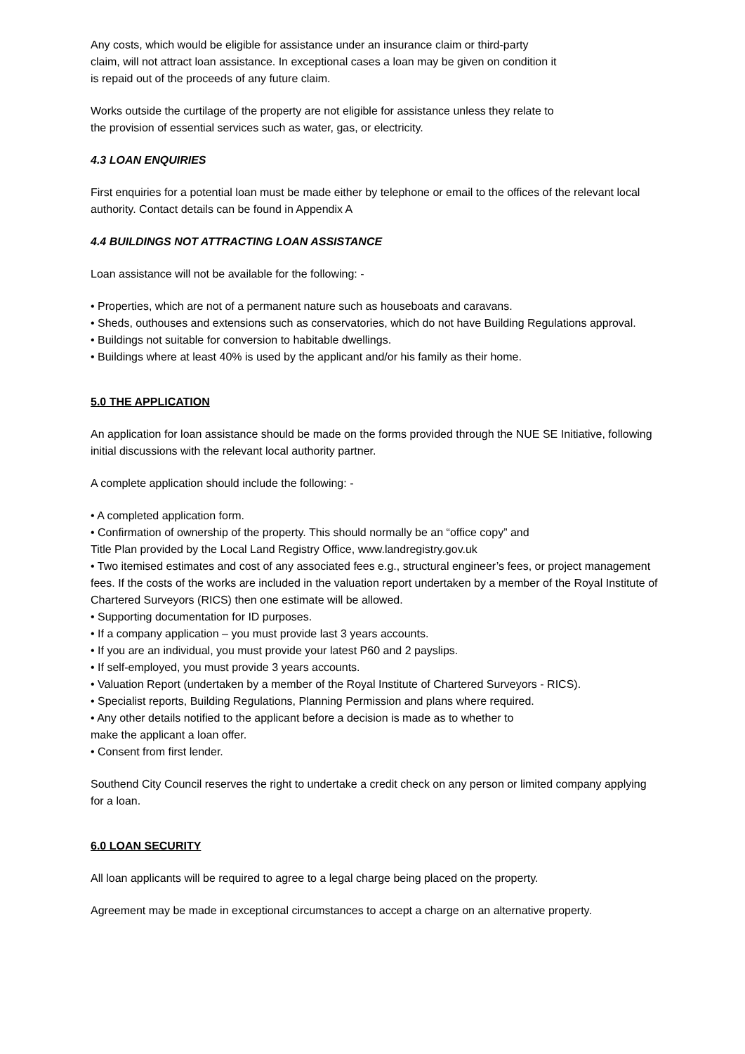Any costs, which would be eligible for assistance under an insurance claim or third-party
claim, will not attract loan assistance. In exceptional cases a loan may be given on condition it
is repaid out of the proceeds of any future claim.
Works outside the curtilage of the property are not eligible for assistance unless they relate to
the provision of essential services such as water, gas, or electricity.
4.3 LOAN ENQUIRIES
First enquiries for a potential loan must be made either by telephone or email to the offices of the relevant local authority. Contact details can be found in Appendix A
4.4 BUILDINGS NOT ATTRACTING LOAN ASSISTANCE
Loan assistance will not be available for the following: -
• Properties, which are not of a permanent nature such as houseboats and caravans.
• Sheds, outhouses and extensions such as conservatories, which do not have Building Regulations approval.
• Buildings not suitable for conversion to habitable dwellings.
• Buildings where at least 40% is used by the applicant and/or his family as their home.
5.0 THE APPLICATION
An application for loan assistance should be made on the forms provided through the NUE SE Initiative, following initial discussions with the relevant local authority partner.
A complete application should include the following: -
• A completed application form.
• Confirmation of ownership of the property. This should normally be an “office copy” and
Title Plan provided by the Local Land Registry Office, www.landregistry.gov.uk
• Two itemised estimates and cost of any associated fees e.g., structural engineer’s fees, or project management fees. If the costs of the works are included in the valuation report undertaken by a member of the Royal Institute of Chartered Surveyors (RICS) then one estimate will be allowed.
• Supporting documentation for ID purposes.
• If a company application – you must provide last 3 years accounts.
• If you are an individual, you must provide your latest P60 and 2 payslips.
• If self-employed, you must provide 3 years accounts.
• Valuation Report (undertaken by a member of the Royal Institute of Chartered Surveyors - RICS).
• Specialist reports, Building Regulations, Planning Permission and plans where required.
• Any other details notified to the applicant before a decision is made as to whether to
make the applicant a loan offer.
• Consent from first lender.
Southend City Council reserves the right to undertake a credit check on any person or limited company applying for a loan.
6.0 LOAN SECURITY
All loan applicants will be required to agree to a legal charge being placed on the property.
Agreement may be made in exceptional circumstances to accept a charge on an alternative property.